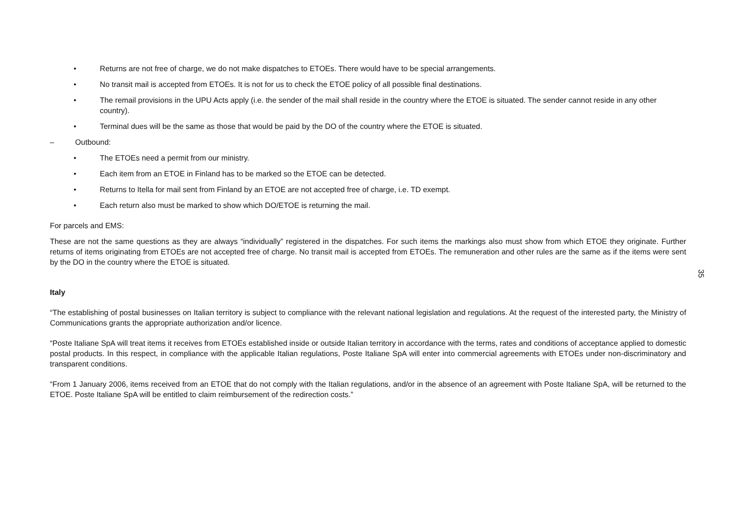• Returns are not free of charge, we do not make dispatches to ETOEs. There would have to be special arrangements.
• No transit mail is accepted from ETOEs. It is not for us to check the ETOE policy of all possible final destinations.
• The remail provisions in the UPU Acts apply (i.e. the sender of the mail shall reside in the country where the ETOE is situated. The sender cannot reside in any other country).
• Terminal dues will be the same as those that would be paid by the DO of the country where the ETOE is situated.
– Outbound:
• The ETOEs need a permit from our ministry.
• Each item from an ETOE in Finland has to be marked so the ETOE can be detected.
• Returns to Itella for mail sent from Finland by an ETOE are not accepted free of charge, i.e. TD exempt.
• Each return also must be marked to show which DO/ETOE is returning the mail.
For parcels and EMS:
These are not the same questions as they are always “individually” registered in the dispatches. For such items the markings also must show from which ETOE they originate. Further returns of items originating from ETOEs are not accepted free of charge. No transit mail is accepted from ETOEs. The remuneration and other rules are the same as if the items were sent by the DO in the country where the ETOE is situated.
Italy
“The establishing of postal businesses on Italian territory is subject to compliance with the relevant national legislation and regulations. At the request of the interested party, the Ministry of Communications grants the appropriate authorization and/or licence.
“Poste Italiane SpA will treat items it receives from ETOEs established inside or outside Italian territory in accordance with the terms, rates and conditions of acceptance applied to domestic postal products. In this respect, in compliance with the applicable Italian regulations, Poste Italiane SpA will enter into commercial agreements with ETOEs under non-discriminatory and transparent conditions.
“From 1 January 2006, items received from an ETOE that do not comply with the Italian regulations, and/or in the absence of an agreement with Poste Italiane SpA, will be returned to the ETOE. Poste Italiane SpA will be entitled to claim reimbursement of the redirection costs.”
35